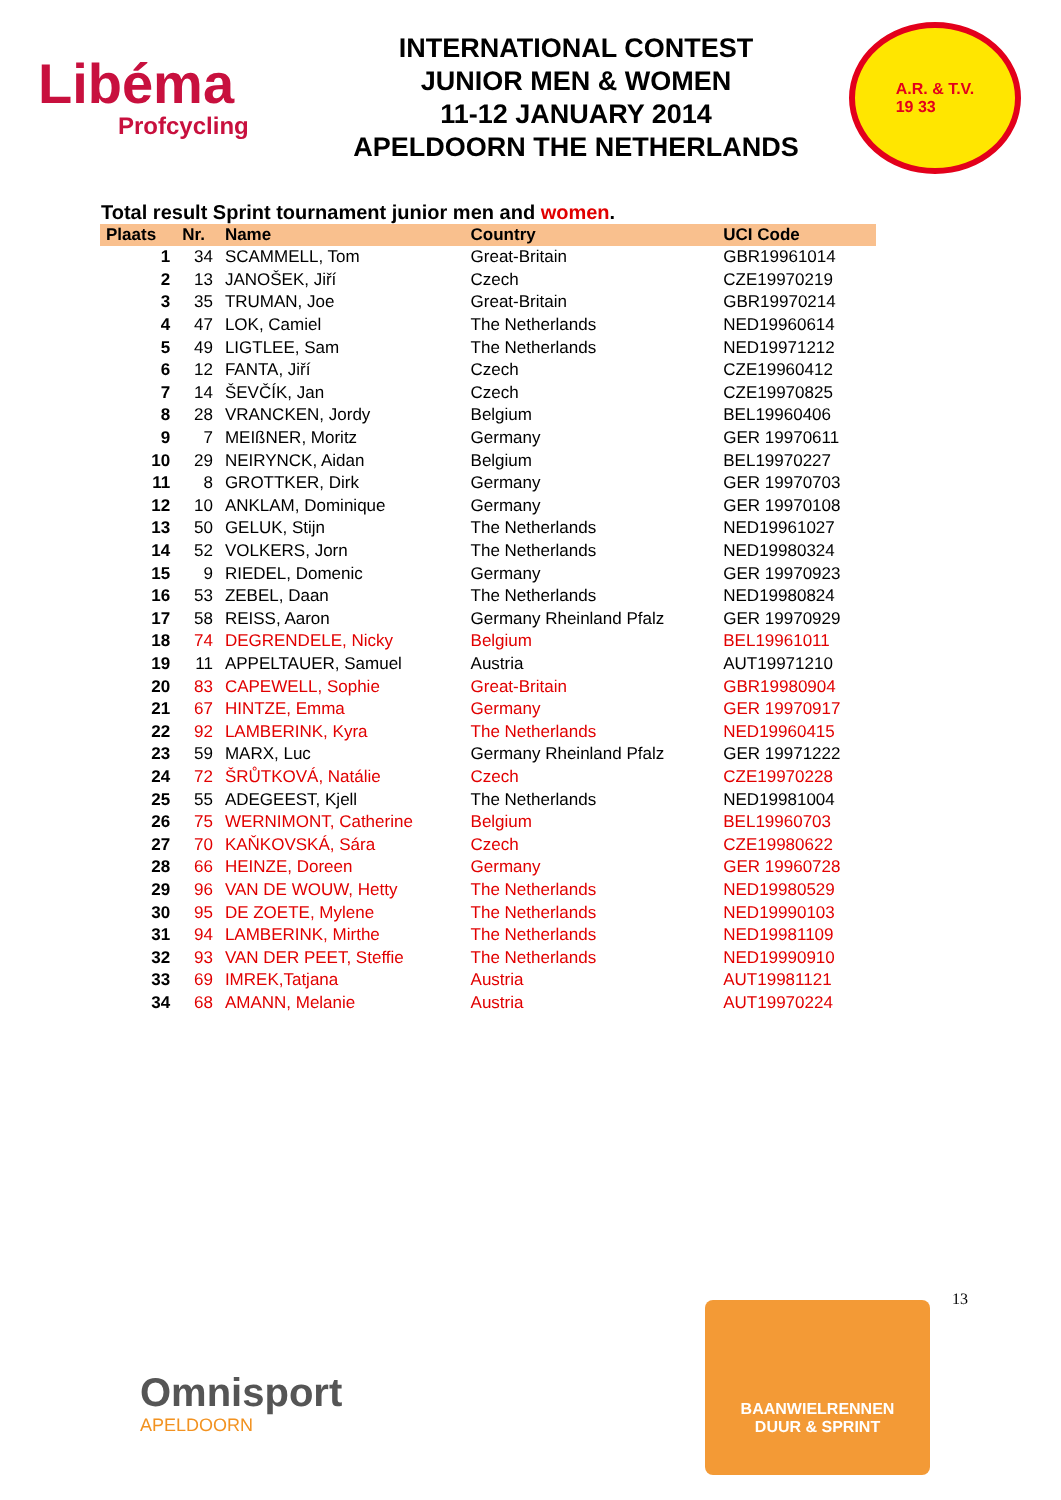Libéma
Profcycling
INTERNATIONAL CONTEST
JUNIOR MEN & WOMEN
11-12 JANUARY 2014
APELDOORN THE NETHERLANDS
A.R. & T.V.
19 33
Total result Sprint tournament junior men and women.
| Plaats | Nr. | Name | Country | UCI Code |
| --- | --- | --- | --- | --- |
| 1 | 34 | SCAMMELL, Tom | Great-Britain | GBR19961014 |
| 2 | 13 | JANOŠEK, Jiří | Czech | CZE19970219 |
| 3 | 35 | TRUMAN, Joe | Great-Britain | GBR19970214 |
| 4 | 47 | LOK, Camiel | The Netherlands | NED19960614 |
| 5 | 49 | LIGTLEE, Sam | The Netherlands | NED19971212 |
| 6 | 12 | FANTA, Jiří | Czech | CZE19960412 |
| 7 | 14 | ŠEVČÍK, Jan | Czech | CZE19970825 |
| 8 | 28 | VRANCKEN, Jordy | Belgium | BEL19960406 |
| 9 | 7 | MEIßNER, Moritz | Germany | GER 19970611 |
| 10 | 29 | NEIRYNCK, Aidan | Belgium | BEL19970227 |
| 11 | 8 | GROTTKER, Dirk | Germany | GER 19970703 |
| 12 | 10 | ANKLAM, Dominique | Germany | GER 19970108 |
| 13 | 50 | GELUK, Stijn | The Netherlands | NED19961027 |
| 14 | 52 | VOLKERS, Jorn | The Netherlands | NED19980324 |
| 15 | 9 | RIEDEL, Domenic | Germany | GER 19970923 |
| 16 | 53 | ZEBEL, Daan | The Netherlands | NED19980824 |
| 17 | 58 | REISS, Aaron | Germany Rheinland Pfalz | GER 19970929 |
| 18 | 74 | DEGRENDELE, Nicky | Belgium | BEL19961011 |
| 19 | 11 | APPELTAUER, Samuel | Austria | AUT19971210 |
| 20 | 83 | CAPEWELL, Sophie | Great-Britain | GBR19980904 |
| 21 | 67 | HINTZE, Emma | Germany | GER 19970917 |
| 22 | 92 | LAMBERINK, Kyra | The Netherlands | NED19960415 |
| 23 | 59 | MARX, Luc | Germany Rheinland Pfalz | GER 19971222 |
| 24 | 72 | ŠRŮTKOVÁ, Natálie | Czech | CZE19970228 |
| 25 | 55 | ADEGEEST, Kjell | The Netherlands | NED19981004 |
| 26 | 75 | WERNIMONT, Catherine | Belgium | BEL19960703 |
| 27 | 70 | KAŇKOVSKÁ, Sára | Czech | CZE19980622 |
| 28 | 66 | HEINZE, Doreen | Germany | GER 19960728 |
| 29 | 96 | VAN DE WOUW, Hetty | The Netherlands | NED19980529 |
| 30 | 95 | DE ZOETE, Mylene | The Netherlands | NED19990103 |
| 31 | 94 | LAMBERINK, Mirthe | The Netherlands | NED19981109 |
| 32 | 93 | VAN DER PEET, Steffie | The Netherlands | NED19990910 |
| 33 | 69 | IMREK,Tatjana | Austria | AUT19981121 |
| 34 | 68 | AMANN, Melanie | Austria | AUT19970224 |
13
Omnisport
APELDOORN
BAANWIELRENNEN
DUUR & SPRINT